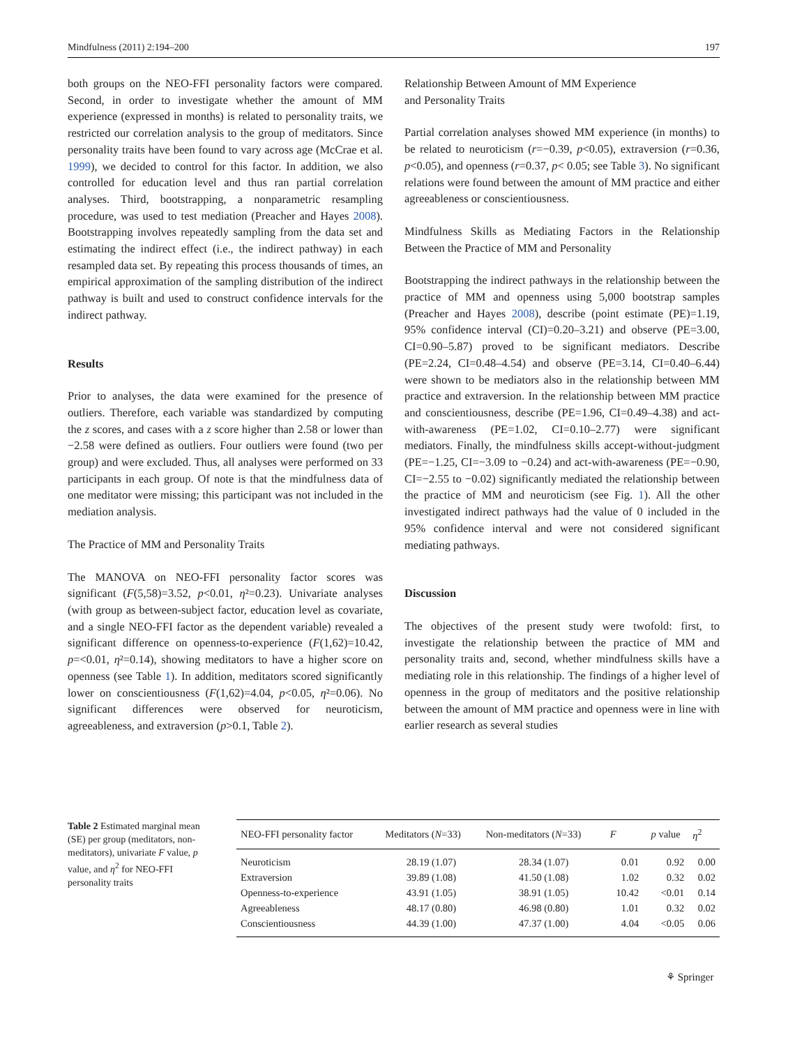Mindfulness (2011) 2:194–200 197
both groups on the NEO-FFI personality factors were compared. Second, in order to investigate whether the amount of MM experience (expressed in months) is related to personality traits, we restricted our correlation analysis to the group of meditators. Since personality traits have been found to vary across age (McCrae et al. 1999), we decided to control for this factor. In addition, we also controlled for education level and thus ran partial correlation analyses. Third, bootstrapping, a nonparametric resampling procedure, was used to test mediation (Preacher and Hayes 2008). Bootstrapping involves repeatedly sampling from the data set and estimating the indirect effect (i.e., the indirect pathway) in each resampled data set. By repeating this process thousands of times, an empirical approximation of the sampling distribution of the indirect pathway is built and used to construct confidence intervals for the indirect pathway.
Results
Prior to analyses, the data were examined for the presence of outliers. Therefore, each variable was standardized by computing the z scores, and cases with a z score higher than 2.58 or lower than −2.58 were defined as outliers. Four outliers were found (two per group) and were excluded. Thus, all analyses were performed on 33 participants in each group. Of note is that the mindfulness data of one meditator were missing; this participant was not included in the mediation analysis.
The Practice of MM and Personality Traits
The MANOVA on NEO-FFI personality factor scores was significant (F(5,58)=3.52, p<0.01, η²=0.23). Univariate analyses (with group as between-subject factor, education level as covariate, and a single NEO-FFI factor as the dependent variable) revealed a significant difference on openness-to-experience (F(1,62)=10.42, p=<0.01, η²=0.14), showing meditators to have a higher score on openness (see Table 1). In addition, meditators scored significantly lower on conscientiousness (F(1,62)=4.04, p<0.05, η²=0.06). No significant differences were observed for neuroticism, agreeableness, and extraversion (p>0.1, Table 2).
Relationship Between Amount of MM Experience
and Personality Traits
Partial correlation analyses showed MM experience (in months) to be related to neuroticism (r=−0.39, p<0.05), extraversion (r=0.36, p<0.05), and openness (r=0.37, p< 0.05; see Table 3). No significant relations were found between the amount of MM practice and either agreeableness or conscientiousness.
Mindfulness Skills as Mediating Factors in the Relationship Between the Practice of MM and Personality
Bootstrapping the indirect pathways in the relationship between the practice of MM and openness using 5,000 bootstrap samples (Preacher and Hayes 2008), describe (point estimate (PE)=1.19, 95% confidence interval (CI)=0.20–3.21) and observe (PE=3.00, CI=0.90–5.87) proved to be significant mediators. Describe (PE=2.24, CI=0.48–4.54) and observe (PE=3.14, CI=0.40–6.44) were shown to be mediators also in the relationship between MM practice and extraversion. In the relationship between MM practice and conscientiousness, describe (PE=1.96, CI=0.49–4.38) and act-with-awareness (PE=1.02, CI=0.10–2.77) were significant mediators. Finally, the mindfulness skills accept-without-judgment (PE=−1.25, CI=−3.09 to −0.24) and act-with-awareness (PE=−0.90, CI=−2.55 to −0.02) significantly mediated the relationship between the practice of MM and neuroticism (see Fig. 1). All the other investigated indirect pathways had the value of 0 included in the 95% confidence interval and were not considered significant mediating pathways.
Discussion
The objectives of the present study were twofold: first, to investigate the relationship between the practice of MM and personality traits and, second, whether mindfulness skills have a mediating role in this relationship. The findings of a higher level of openness in the group of meditators and the positive relationship between the amount of MM practice and openness were in line with earlier research as several studies
Table 2 Estimated marginal mean (SE) per group (meditators, non-meditators), univariate F value, p value, and η<sup>2</sup> for NEO-FFI personality traits
| NEO-FFI personality factor | Meditators ( N =33) | Non-meditators ( N =33) | F | p value | η<sup>2</sup> |
| --- | --- | --- | --- | --- | --- |
| Neuroticism | 28.19 (1.07) | 28.34 (1.07) | 0.01 | 0.92 | 0.00 |
| Extraversion | 39.89 (1.08) | 41.50 (1.08) | 1.02 | 0.32 | 0.02 |
| Openness-to-experience | 43.91 (1.05) | 38.91 (1.05) | 10.42 | <0.01 | 0.14 |
| Agreeableness | 48.17 (0.80) | 46.98 (0.80) | 1.01 | 0.32 | 0.02 |
| Conscientiousness | 44.39 (1.00) | 47.37 (1.00) | 4.04 | <0.05 | 0.06 |
⚘ Springer